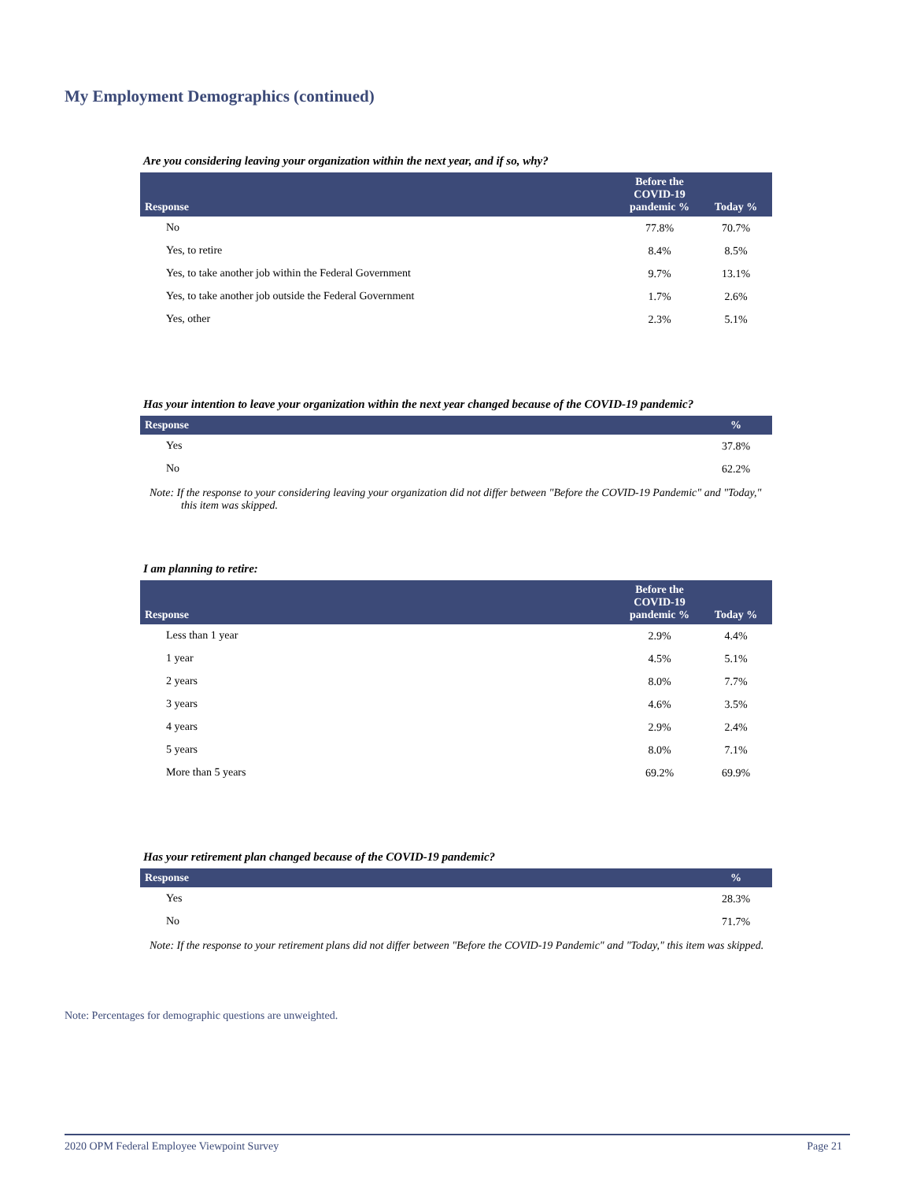My Employment Demographics (continued)
Are you considering leaving your organization within the next year, and if so, why?
| Response | Before the COVID-19 pandemic % | Today % |
| --- | --- | --- |
| No | 77.8% | 70.7% |
| Yes, to retire | 8.4% | 8.5% |
| Yes, to take another job within the Federal Government | 9.7% | 13.1% |
| Yes, to take another job outside the Federal Government | 1.7% | 2.6% |
| Yes, other | 2.3% | 5.1% |
Has your intention to leave your organization within the next year changed because of the COVID-19 pandemic?
| Response | % |
| --- | --- |
| Yes | 37.8% |
| No | 62.2% |
Note: If the response to your considering leaving your organization did not differ between "Before the COVID-19 Pandemic" and "Today," this item was skipped.
I am planning to retire:
| Response | Before the COVID-19 pandemic % | Today % |
| --- | --- | --- |
| Less than 1 year | 2.9% | 4.4% |
| 1 year | 4.5% | 5.1% |
| 2 years | 8.0% | 7.7% |
| 3 years | 4.6% | 3.5% |
| 4 years | 2.9% | 2.4% |
| 5 years | 8.0% | 7.1% |
| More than 5 years | 69.2% | 69.9% |
Has your retirement plan changed because of the COVID-19 pandemic?
| Response | % |
| --- | --- |
| Yes | 28.3% |
| No | 71.7% |
Note: If the response to your retirement plans did not differ between "Before the COVID-19 Pandemic" and "Today," this item was skipped.
Note: Percentages for demographic questions are unweighted.
2020 OPM Federal Employee Viewpoint Survey Page 21